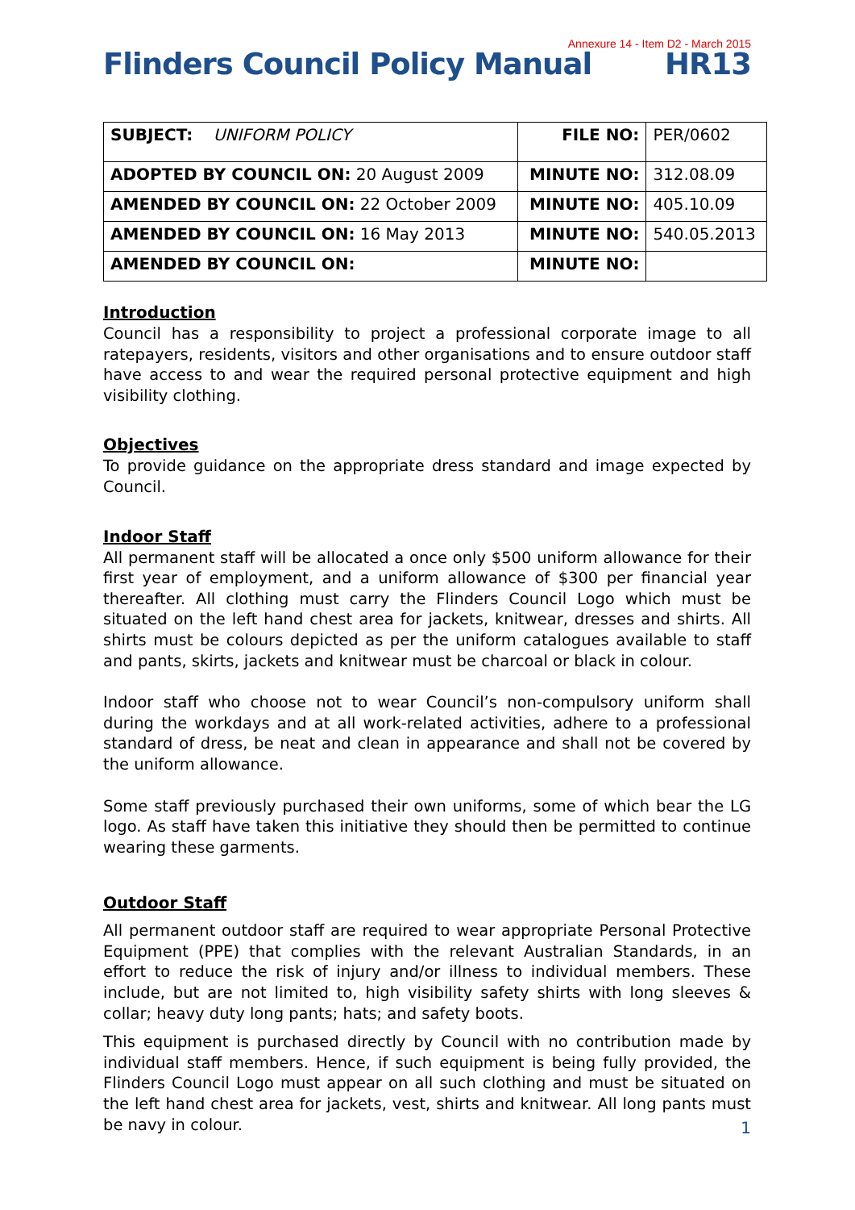Annexure 14 - Item D2 - March 2015
Flinders Council Policy Manual HR13
| SUBJECT: UNIFORM POLICY | FILE NO: | PER/0602 |
| ADOPTED BY COUNCIL ON: 20 August 2009 | MINUTE NO: | 312.08.09 |
| AMENDED BY COUNCIL ON: 22 October 2009 | MINUTE NO: | 405.10.09 |
| AMENDED BY COUNCIL ON: 16 May 2013 | MINUTE NO: | 540.05.2013 |
| AMENDED BY COUNCIL ON: | MINUTE NO: | |
Introduction
Council has a responsibility to project a professional corporate image to all ratepayers, residents, visitors and other organisations and to ensure outdoor staff have access to and wear the required personal protective equipment and high visibility clothing.
Objectives
To provide guidance on the appropriate dress standard and image expected by Council.
Indoor Staff
All permanent staff will be allocated a once only $500 uniform allowance for their first year of employment, and a uniform allowance of $300 per financial year thereafter. All clothing must carry the Flinders Council Logo which must be situated on the left hand chest area for jackets, knitwear, dresses and shirts. All shirts must be colours depicted as per the uniform catalogues available to staff and pants, skirts, jackets and knitwear must be charcoal or black in colour.
Indoor staff who choose not to wear Council’s non-compulsory uniform shall during the workdays and at all work-related activities, adhere to a professional standard of dress, be neat and clean in appearance and shall not be covered by the uniform allowance.
Some staff previously purchased their own uniforms, some of which bear the LG logo. As staff have taken this initiative they should then be permitted to continue wearing these garments.
Outdoor Staff
All permanent outdoor staff are required to wear appropriate Personal Protective Equipment (PPE) that complies with the relevant Australian Standards, in an effort to reduce the risk of injury and/or illness to individual members. These include, but are not limited to, high visibility safety shirts with long sleeves & collar; heavy duty long pants; hats; and safety boots.
This equipment is purchased directly by Council with no contribution made by individual staff members. Hence, if such equipment is being fully provided, the Flinders Council Logo must appear on all such clothing and must be situated on the left hand chest area for jackets, vest, shirts and knitwear. All long pants must be navy in colour.
1